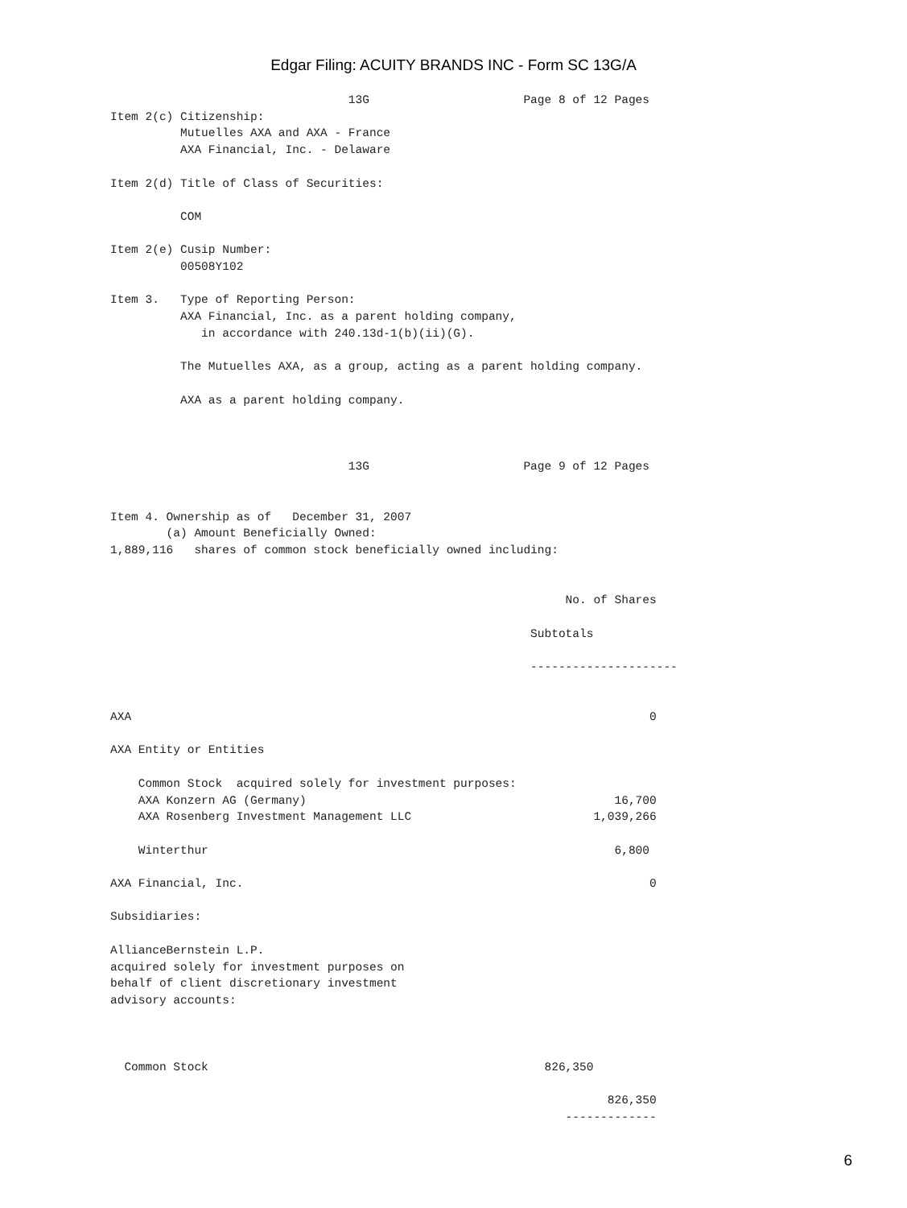Edgar Filing: ACUITY BRANDS INC - Form SC 13G/A
                                  13G                      Page 8 of 12 Pages
Item 2(c) Citizenship:
          Mutuelles AXA and AXA - France
          AXA Financial, Inc. - Delaware

Item 2(d) Title of Class of Securities:

          COM

Item 2(e) Cusip Number:
          00508Y102

Item 3.   Type of Reporting Person:
          AXA Financial, Inc. as a parent holding company,
             in accordance with 240.13d-1(b)(ii)(G).

          The Mutuelles AXA, as a group, acting as a parent holding company.

          AXA as a parent holding company.



                                  13G                      Page 9 of 12 Pages


Item 4. Ownership as of   December 31, 2007
        (a) Amount Beneficially Owned:
1,889,116   shares of common stock beneficially owned including:


                                                                 No. of Shares

                                                            Subtotals

                                                            ---------------------


AXA                                                                          0

AXA Entity or Entities

    Common Stock  acquired solely for investment purposes:
    AXA Konzern AG (Germany)                                            16,700
    AXA Rosenberg Investment Management LLC                          1,039,266

    Winterthur                                                          6,800

AXA Financial, Inc.                                                          0

Subsidiaries:

AllianceBernstein L.P.
acquired solely for investment purposes on
behalf of client discretionary investment
advisory accounts:



  Common Stock                                                826,350

                                                                       826,350
                                                                 -------------
6